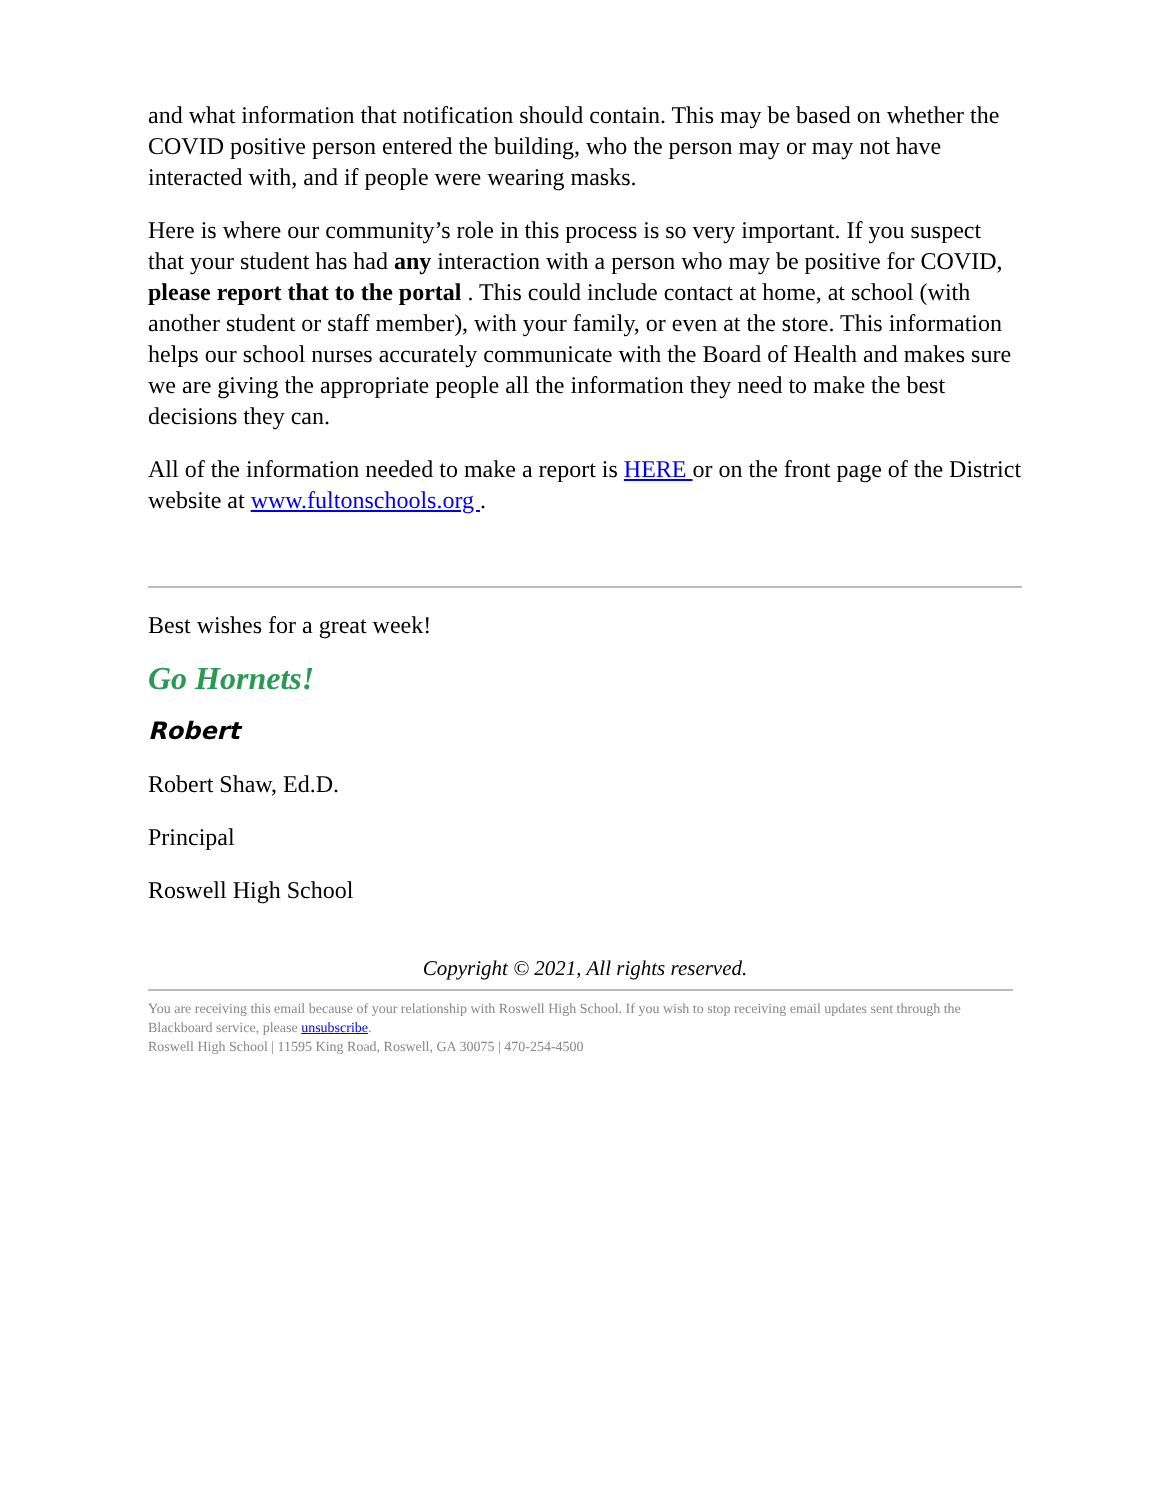and what information that notification should contain. This may be based on whether the COVID positive person entered the building, who the person may or may not have interacted with, and if people were wearing masks.
Here is where our community’s role in this process is so very important. If you suspect that your student has had any interaction with a person who may be positive for COVID, please report that to the portal . This could include contact at home, at school (with another student or staff member), with your family, or even at the store. This information helps our school nurses accurately communicate with the Board of Health and makes sure we are giving the appropriate people all the information they need to make the best decisions they can.
All of the information needed to make a report is HERE or on the front page of the District website at www.fultonschools.org .
Best wishes for a great week!
Go Hornets!
Robert
Robert Shaw, Ed.D.
Principal
Roswell High School
Copyright © 2021, All rights reserved.
You are receiving this email because of your relationship with Roswell High School. If you wish to stop receiving email updates sent through the Blackboard service, please unsubscribe.
Roswell High School | 11595 King Road, Roswell, GA 30075 | 470-254-4500